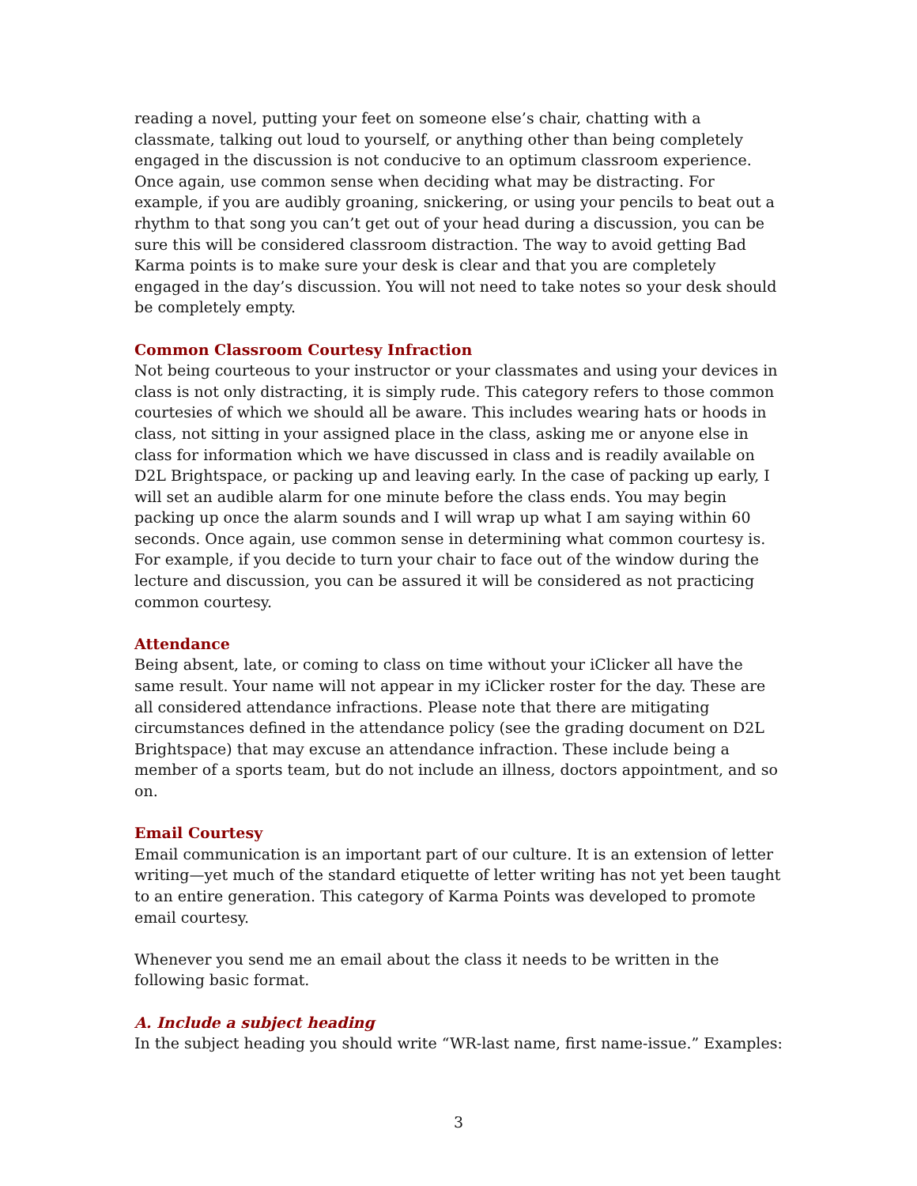reading a novel, putting your feet on someone else’s chair, chatting with a classmate, talking out loud to yourself, or anything other than being completely engaged in the discussion is not conducive to an optimum classroom experience. Once again, use common sense when deciding what may be distracting. For example, if you are audibly groaning, snickering, or using your pencils to beat out a rhythm to that song you can’t get out of your head during a discussion, you can be sure this will be considered classroom distraction. The way to avoid getting Bad Karma points is to make sure your desk is clear and that you are completely engaged in the day’s discussion. You will not need to take notes so your desk should be completely empty.
Common Classroom Courtesy Infraction
Not being courteous to your instructor or your classmates and using your devices in class is not only distracting, it is simply rude. This category refers to those common courtesies of which we should all be aware. This includes wearing hats or hoods in class, not sitting in your assigned place in the class, asking me or anyone else in class for information which we have discussed in class and is readily available on D2L Brightspace, or packing up and leaving early. In the case of packing up early, I will set an audible alarm for one minute before the class ends. You may begin packing up once the alarm sounds and I will wrap up what I am saying within 60 seconds. Once again, use common sense in determining what common courtesy is. For example, if you decide to turn your chair to face out of the window during the lecture and discussion, you can be assured it will be considered as not practicing common courtesy.
Attendance
Being absent, late, or coming to class on time without your iClicker all have the same result. Your name will not appear in my iClicker roster for the day. These are all considered attendance infractions. Please note that there are mitigating circumstances defined in the attendance policy (see the grading document on D2L Brightspace) that may excuse an attendance infraction. These include being a member of a sports team, but do not include an illness, doctors appointment, and so on.
Email Courtesy
Email communication is an important part of our culture. It is an extension of letter writing—yet much of the standard etiquette of letter writing has not yet been taught to an entire generation. This category of Karma Points was developed to promote email courtesy.
Whenever you send me an email about the class it needs to be written in the following basic format.
A. Include a subject heading
In the subject heading you should write “WR-last name, first name-issue.” Examples:
3